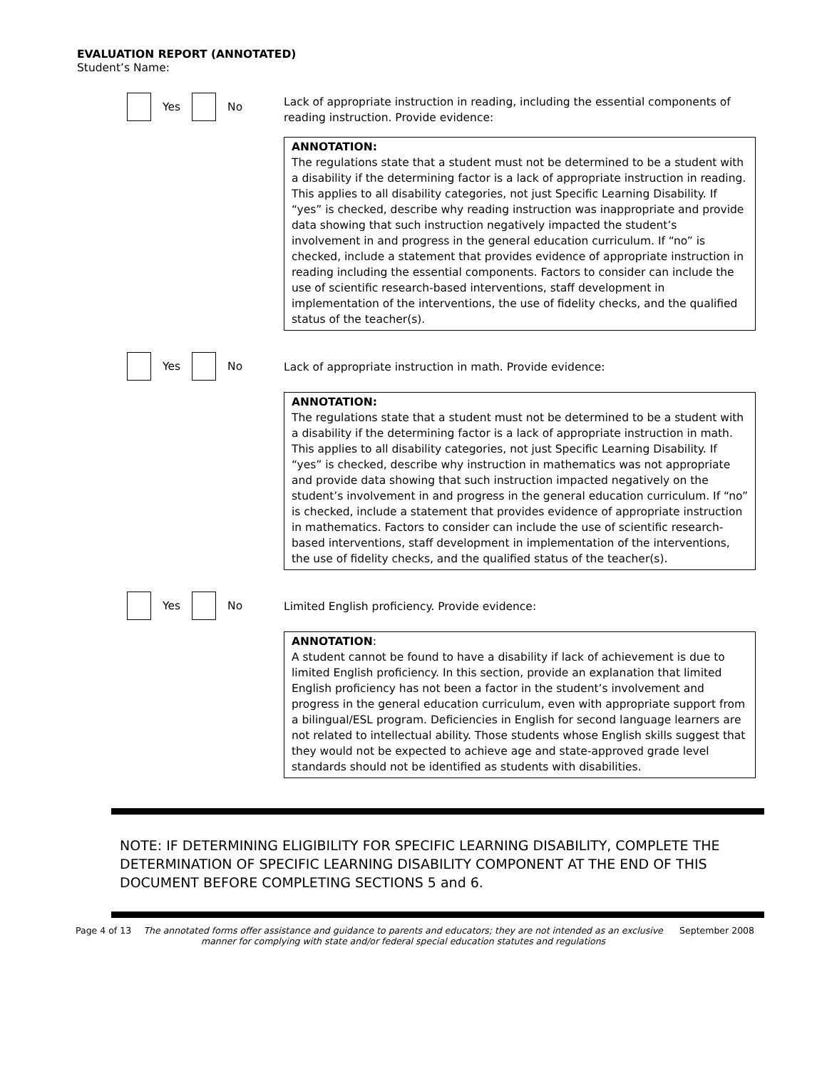EVALUATION REPORT (ANNOTATED)
Student’s Name:
Yes No
Lack of appropriate instruction in reading, including the essential components of reading instruction. Provide evidence:
ANNOTATION:
The regulations state that a student must not be determined to be a student with a disability if the determining factor is a lack of appropriate instruction in reading. This applies to all disability categories, not just Specific Learning Disability. If “yes” is checked, describe why reading instruction was inappropriate and provide data showing that such instruction negatively impacted the student’s involvement in and progress in the general education curriculum. If “no” is checked, include a statement that provides evidence of appropriate instruction in reading including the essential components. Factors to consider can include the use of scientific research-based interventions, staff development in implementation of the interventions, the use of fidelity checks, and the qualified status of the teacher(s).
Yes No
Lack of appropriate instruction in math. Provide evidence:
ANNOTATION:
The regulations state that a student must not be determined to be a student with a disability if the determining factor is a lack of appropriate instruction in math. This applies to all disability categories, not just Specific Learning Disability. If “yes” is checked, describe why instruction in mathematics was not appropriate and provide data showing that such instruction impacted negatively on the student’s involvement in and progress in the general education curriculum. If “no” is checked, include a statement that provides evidence of appropriate instruction in mathematics. Factors to consider can include the use of scientific research-based interventions, staff development in implementation of the interventions, the use of fidelity checks, and the qualified status of the teacher(s).
Yes No
Limited English proficiency. Provide evidence:
ANNOTATION:
A student cannot be found to have a disability if lack of achievement is due to limited English proficiency. In this section, provide an explanation that limited English proficiency has not been a factor in the student’s involvement and progress in the general education curriculum, even with appropriate support from a bilingual/ESL program. Deficiencies in English for second language learners are not related to intellectual ability. Those students whose English skills suggest that they would not be expected to achieve age and state-approved grade level standards should not be identified as students with disabilities.
NOTE: IF DETERMINING ELIGIBILITY FOR SPECIFIC LEARNING DISABILITY, COMPLETE THE DETERMINATION OF SPECIFIC LEARNING DISABILITY COMPONENT AT THE END OF THIS DOCUMENT BEFORE COMPLETING SECTIONS 5 and 6.
Page 4 of 13 The annotated forms offer assistance and guidance to parents and educators; they are not intended as an exclusive manner for complying with state and/or federal special education statutes and regulations September 2008